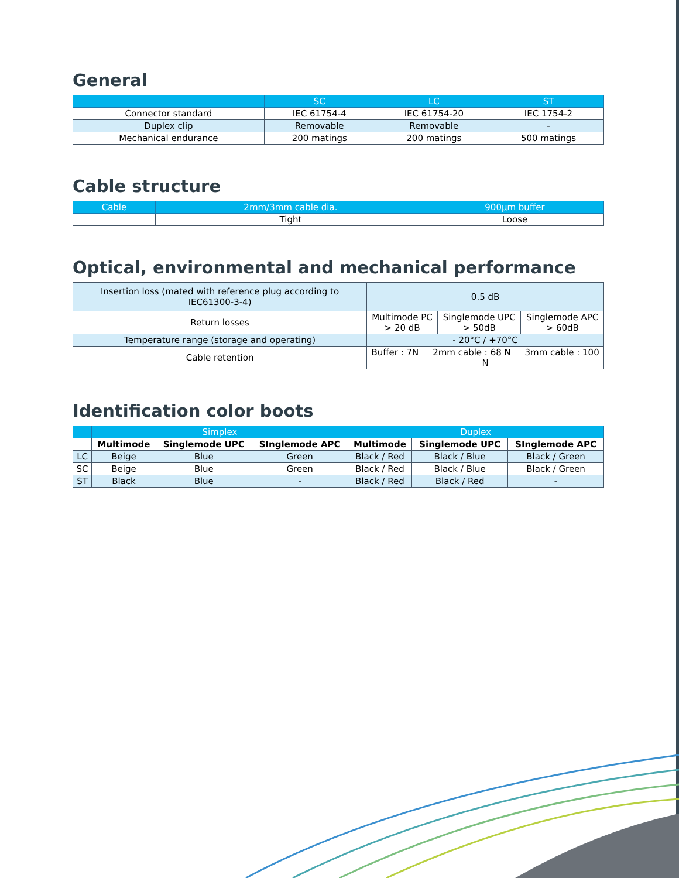General
| | SC | LC | ST |
| --- | --- | --- | --- |
| Connector standard | IEC 61754-4 | IEC 61754-20 | IEC 1754-2 |
| Duplex clip | Removable | Removable | - |
| Mechanical endurance | 200 matings | 200 matings | 500 matings |
Cable structure
| Cable | 2mm/3mm cable dia. | 900µm buffer |
| --- | --- | --- |
| | Tight | Loose |
Optical, environmental and mechanical performance
| Insertion loss (mated with reference plug according to IEC61300-3-4) | 0.5 dB | | |
| Return losses | Multimode PC > 20 dB | Singlemode UPC > 50dB | Singlemode APC > 60dB |
| Temperature range (storage and operating) | - 20°C / +70°C | | |
| Cable retention | Buffer : 7N 2mm cable : 68 N 3mm cable : 100 N | | |
Identification color boots
| | Simplex | | | Duplex | | |
| --- | --- | --- | --- | --- | --- | --- |
| | Multimode | Singlemode UPC | SInglemode APC | Multimode | Singlemode UPC | SInglemode APC |
| LC | Beige | Blue | Green | Black / Red | Black / Blue | Black / Green |
| SC | Beige | Blue | Green | Black / Red | Black / Blue | Black / Green |
| ST | Black | Blue | - | Black / Red | Black / Red | - |